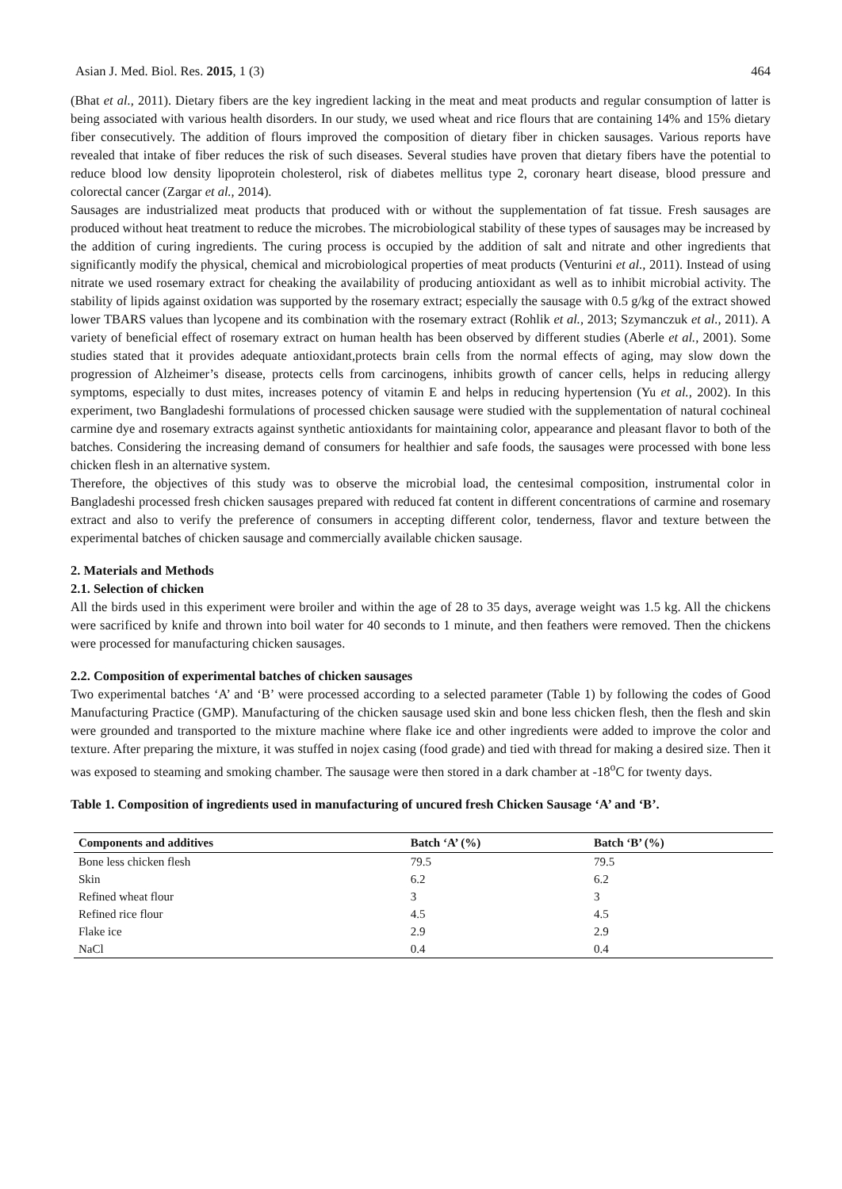Asian J. Med. Biol. Res. 2015, 1 (3) 464
(Bhat et al., 2011). Dietary fibers are the key ingredient lacking in the meat and meat products and regular consumption of latter is being associated with various health disorders. In our study, we used wheat and rice flours that are containing 14% and 15% dietary fiber consecutively. The addition of flours improved the composition of dietary fiber in chicken sausages. Various reports have revealed that intake of fiber reduces the risk of such diseases. Several studies have proven that dietary fibers have the potential to reduce blood low density lipoprotein cholesterol, risk of diabetes mellitus type 2, coronary heart disease, blood pressure and colorectal cancer (Zargar et al., 2014).
Sausages are industrialized meat products that produced with or without the supplementation of fat tissue. Fresh sausages are produced without heat treatment to reduce the microbes. The microbiological stability of these types of sausages may be increased by the addition of curing ingredients. The curing process is occupied by the addition of salt and nitrate and other ingredients that significantly modify the physical, chemical and microbiological properties of meat products (Venturini et al., 2011). Instead of using nitrate we used rosemary extract for cheaking the availability of producing antioxidant as well as to inhibit microbial activity. The stability of lipids against oxidation was supported by the rosemary extract; especially the sausage with 0.5 g/kg of the extract showed lower TBARS values than lycopene and its combination with the rosemary extract (Rohlik et al., 2013; Szymanczuk et al., 2011). A variety of beneficial effect of rosemary extract on human health has been observed by different studies (Aberle et al., 2001). Some studies stated that it provides adequate antioxidant,protects brain cells from the normal effects of aging, may slow down the progression of Alzheimer’s disease, protects cells from carcinogens, inhibits growth of cancer cells, helps in reducing allergy symptoms, especially to dust mites, increases potency of vitamin E and helps in reducing hypertension (Yu et al., 2002). In this experiment, two Bangladeshi formulations of processed chicken sausage were studied with the supplementation of natural cochineal carmine dye and rosemary extracts against synthetic antioxidants for maintaining color, appearance and pleasant flavor to both of the batches. Considering the increasing demand of consumers for healthier and safe foods, the sausages were processed with bone less chicken flesh in an alternative system.
Therefore, the objectives of this study was to observe the microbial load, the centesimal composition, instrumental color in Bangladeshi processed fresh chicken sausages prepared with reduced fat content in different concentrations of carmine and rosemary extract and also to verify the preference of consumers in accepting different color, tenderness, flavor and texture between the experimental batches of chicken sausage and commercially available chicken sausage.
2. Materials and Methods
2.1. Selection of chicken
All the birds used in this experiment were broiler and within the age of 28 to 35 days, average weight was 1.5 kg. All the chickens were sacrificed by knife and thrown into boil water for 40 seconds to 1 minute, and then feathers were removed. Then the chickens were processed for manufacturing chicken sausages.
2.2. Composition of experimental batches of chicken sausages
Two experimental batches ‘A’ and ‘B’ were processed according to a selected parameter (Table 1) by following the codes of Good Manufacturing Practice (GMP). Manufacturing of the chicken sausage used skin and bone less chicken flesh, then the flesh and skin were grounded and transported to the mixture machine where flake ice and other ingredients were added to improve the color and texture. After preparing the mixture, it was stuffed in nojex casing (food grade) and tied with thread for making a desired size. Then it was exposed to steaming and smoking chamber. The sausage were then stored in a dark chamber at -18<sup>o</sup>C for twenty days.
Table 1. Composition of ingredients used in manufacturing of uncured fresh Chicken Sausage ‘A’ and ‘B’.
| Components and additives | Batch ‘A’ (%) | Batch ‘B’ (%) |
| --- | --- | --- |
| Bone less chicken flesh | 79.5 | 79.5 |
| Skin | 6.2 | 6.2 |
| Refined wheat flour | 3 | 3 |
| Refined rice flour | 4.5 | 4.5 |
| Flake ice | 2.9 | 2.9 |
| NaCl | 0.4 | 0.4 |